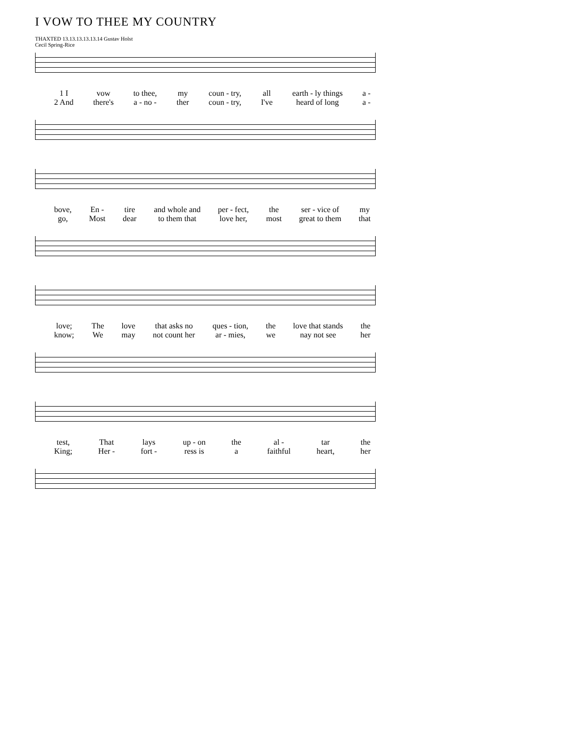I VOW TO THEE MY COUNTRY
THAXTED 13.13.13.13.13.14 Gustav Holst
Cecil Spring-Rice
1 I
2 And
vow
there's
to thee,
a - no -
my
ther
coun - try,
coun - try,
all
I've
earth - ly things
heard of long
a -
a -
bove,
go,
En -
Most
tire
dear
and whole and
to them that
per - fect,
love her,
the
most
ser - vice of
great to them
my
that
love;
know;
The
We
love
may
that asks no
not count her
ques - tion,
ar - mies,
the
we
love that stands
nay not see
the
her
test,
King;
That
Her -
lays
fort -
up - on
ress is
the
a
al -
faithful
tar
heart,
the
her